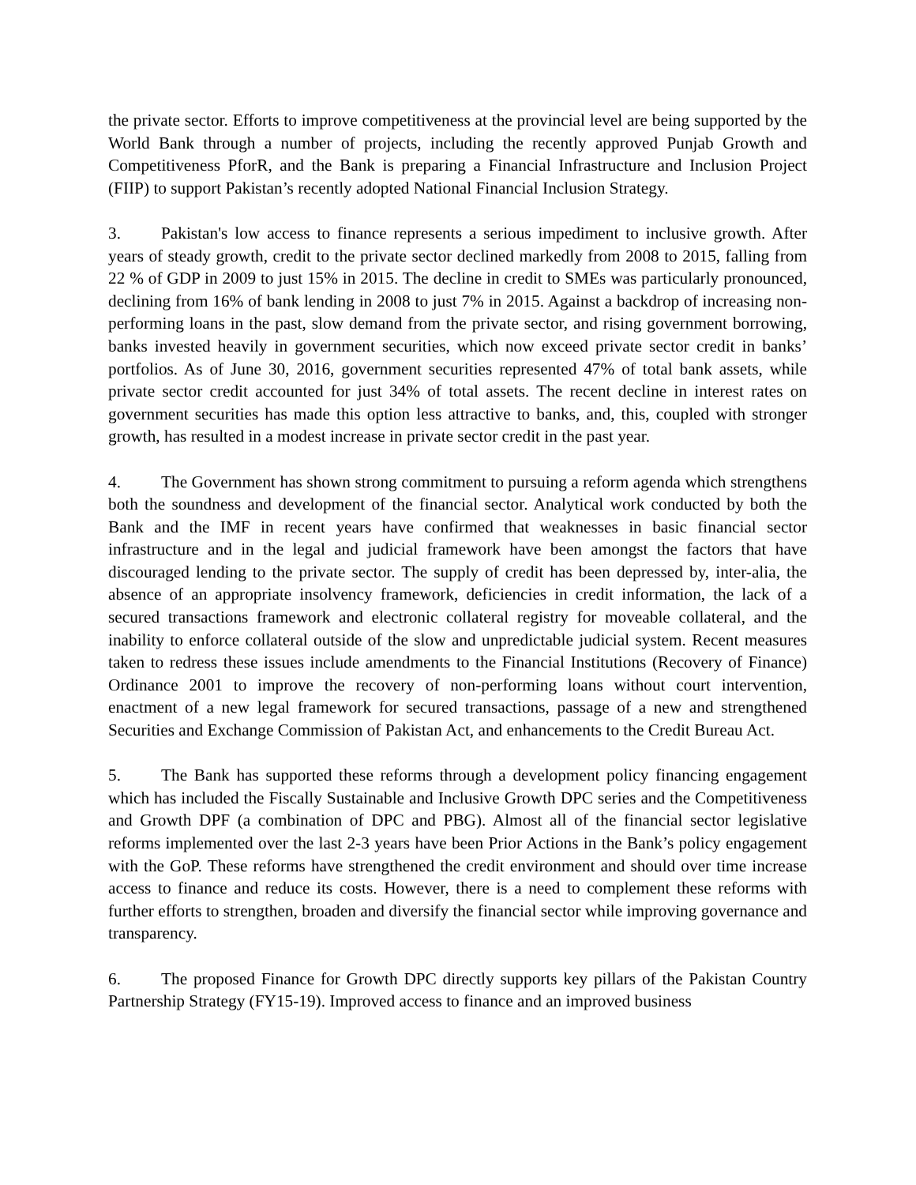the private sector. Efforts to improve competitiveness at the provincial level are being supported by the World Bank through a number of projects, including the recently approved Punjab Growth and Competitiveness PforR, and the Bank is preparing a Financial Infrastructure and Inclusion Project (FIIP) to support Pakistan’s recently adopted National Financial Inclusion Strategy.
3. Pakistan's low access to finance represents a serious impediment to inclusive growth. After years of steady growth, credit to the private sector declined markedly from 2008 to 2015, falling from 22 % of GDP in 2009 to just 15% in 2015. The decline in credit to SMEs was particularly pronounced, declining from 16% of bank lending in 2008 to just 7% in 2015. Against a backdrop of increasing non-performing loans in the past, slow demand from the private sector, and rising government borrowing, banks invested heavily in government securities, which now exceed private sector credit in banks’ portfolios. As of June 30, 2016, government securities represented 47% of total bank assets, while private sector credit accounted for just 34% of total assets. The recent decline in interest rates on government securities has made this option less attractive to banks, and, this, coupled with stronger growth, has resulted in a modest increase in private sector credit in the past year.
4. The Government has shown strong commitment to pursuing a reform agenda which strengthens both the soundness and development of the financial sector. Analytical work conducted by both the Bank and the IMF in recent years have confirmed that weaknesses in basic financial sector infrastructure and in the legal and judicial framework have been amongst the factors that have discouraged lending to the private sector. The supply of credit has been depressed by, inter-alia, the absence of an appropriate insolvency framework, deficiencies in credit information, the lack of a secured transactions framework and electronic collateral registry for moveable collateral, and the inability to enforce collateral outside of the slow and unpredictable judicial system. Recent measures taken to redress these issues include amendments to the Financial Institutions (Recovery of Finance) Ordinance 2001 to improve the recovery of non-performing loans without court intervention, enactment of a new legal framework for secured transactions, passage of a new and strengthened Securities and Exchange Commission of Pakistan Act, and enhancements to the Credit Bureau Act.
5. The Bank has supported these reforms through a development policy financing engagement which has included the Fiscally Sustainable and Inclusive Growth DPC series and the Competitiveness and Growth DPF (a combination of DPC and PBG). Almost all of the financial sector legislative reforms implemented over the last 2-3 years have been Prior Actions in the Bank’s policy engagement with the GoP. These reforms have strengthened the credit environment and should over time increase access to finance and reduce its costs. However, there is a need to complement these reforms with further efforts to strengthen, broaden and diversify the financial sector while improving governance and transparency.
6. The proposed Finance for Growth DPC directly supports key pillars of the Pakistan Country Partnership Strategy (FY15-19). Improved access to finance and an improved business